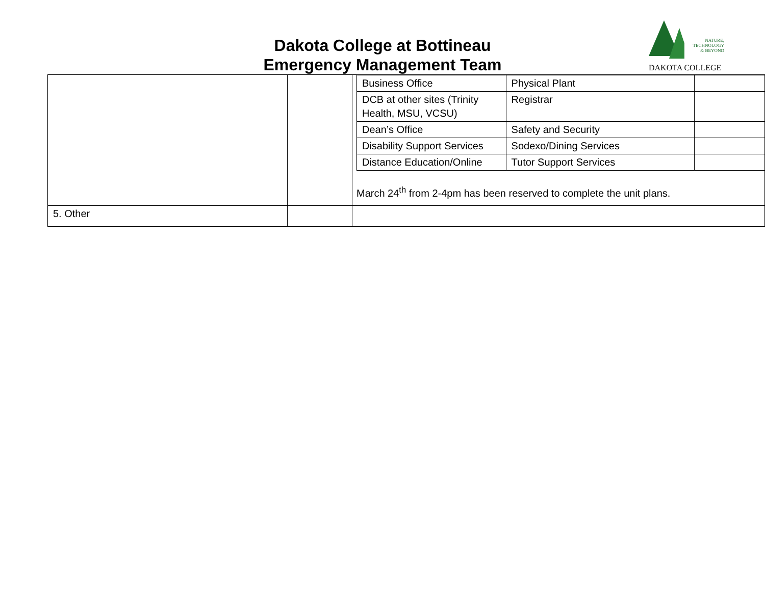Dakota College at Bottineau
Emergency Management Team
NATURE,
TECHNOLOGY
& BEYOND
DAKOTA COLLEGE
| | | / Business Office / Physical Plant / / / DCB at other sites (Trinity Health, MSU, VCSU) / Registrar / / / Dean’s Office / Safety and Security / / / Disability Support Services / Sodexo/Dining Services / / / Distance Education/Online / Tutor Support Services / / March 24<sup>th</sup> from 2-4pm has been reserved to complete the unit plans. |
| 5. Other | | |